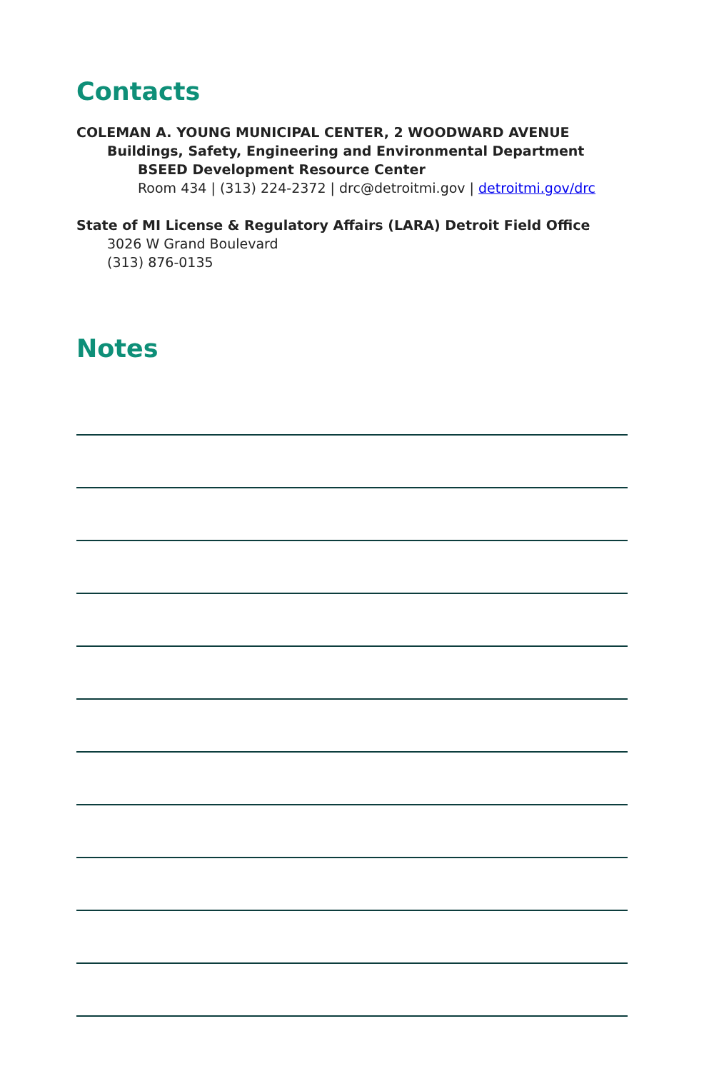Contacts
COLEMAN A. YOUNG MUNICIPAL CENTER, 2 WOODWARD AVENUE
Buildings, Safety, Engineering and Environmental Department
BSEED Development Resource Center
Room 434 | (313) 224-2372 | drc@detroitmi.gov | detroitmi.gov/drc
State of MI License & Regulatory Affairs (LARA) Detroit Field Office
3026 W Grand Boulevard
(313) 876-0135
Notes